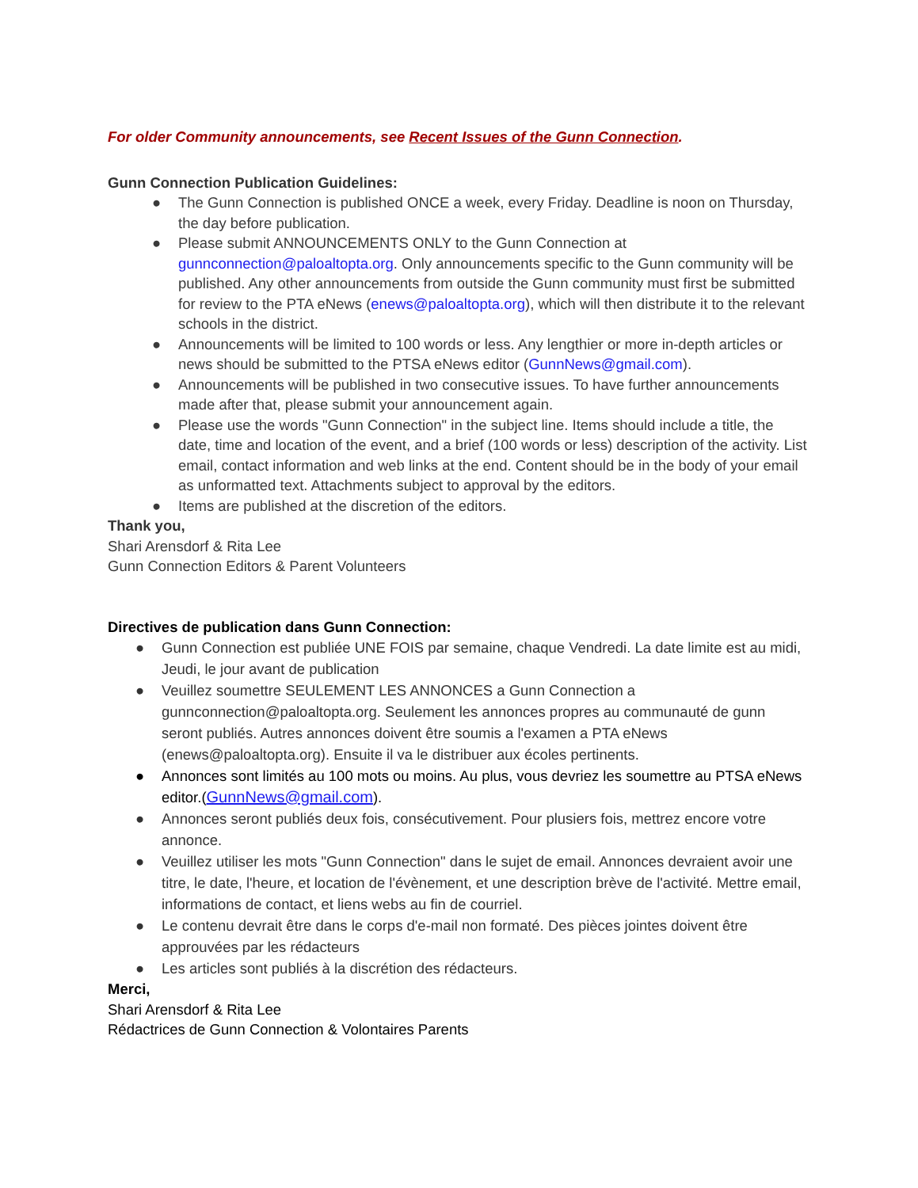For older Community announcements, see Recent Issues of the Gunn Connection.
Gunn Connection Publication Guidelines:
● The Gunn Connection is published ONCE a week, every Friday. Deadline is noon on Thursday, the day before publication.
● Please submit ANNOUNCEMENTS ONLY to the Gunn Connection at gunnconnection@paloaltopta.org. Only announcements specific to the Gunn community will be published. Any other announcements from outside the Gunn community must first be submitted for review to the PTA eNews (enews@paloaltopta.org), which will then distribute it to the relevant schools in the district.
● Announcements will be limited to 100 words or less. Any lengthier or more in-depth articles or news should be submitted to the PTSA eNews editor (GunnNews@gmail.com).
● Announcements will be published in two consecutive issues. To have further announcements made after that, please submit your announcement again.
● Please use the words "Gunn Connection" in the subject line. Items should include a title, the date, time and location of the event, and a brief (100 words or less) description of the activity. List email, contact information and web links at the end. Content should be in the body of your email as unformatted text. Attachments subject to approval by the editors.
● Items are published at the discretion of the editors.
Thank you,
Shari Arensdorf & Rita Lee
Gunn Connection Editors & Parent Volunteers
Directives de publication dans Gunn Connection:
● Gunn Connection est publiée UNE FOIS par semaine, chaque Vendredi. La date limite est au midi, Jeudi, le jour avant de publication
● Veuillez soumettre SEULEMENT LES ANNONCES a Gunn Connection a gunnconnection@paloaltopta.org. Seulement les annonces propres au communauté de gunn seront publiés. Autres annonces doivent être soumis a l'examen a PTA eNews (enews@paloaltopta.org). Ensuite il va le distribuer aux écoles pertinents.
● Annonces sont limités au 100 mots ou moins. Au plus, vous devriez les soumettre au PTSA eNews editor.(GunnNews@gmail.com).
● Annonces seront publiés deux fois, consécutivement. Pour plusiers fois, mettrez encore votre annonce.
● Veuillez utiliser les mots "Gunn Connection" dans le sujet de email. Annonces devraient avoir une titre, le date, l'heure, et location de l'évènement, et une description brève de l'activité. Mettre email, informations de contact, et liens webs au fin de courriel.
● Le contenu devrait être dans le corps d'e-mail non formaté. Des pièces jointes doivent être approuvées par les rédacteurs
● Les articles sont publiés à la discrétion des rédacteurs.
Merci,
Shari Arensdorf & Rita Lee
Rédactrices de Gunn Connection & Volontaires Parents